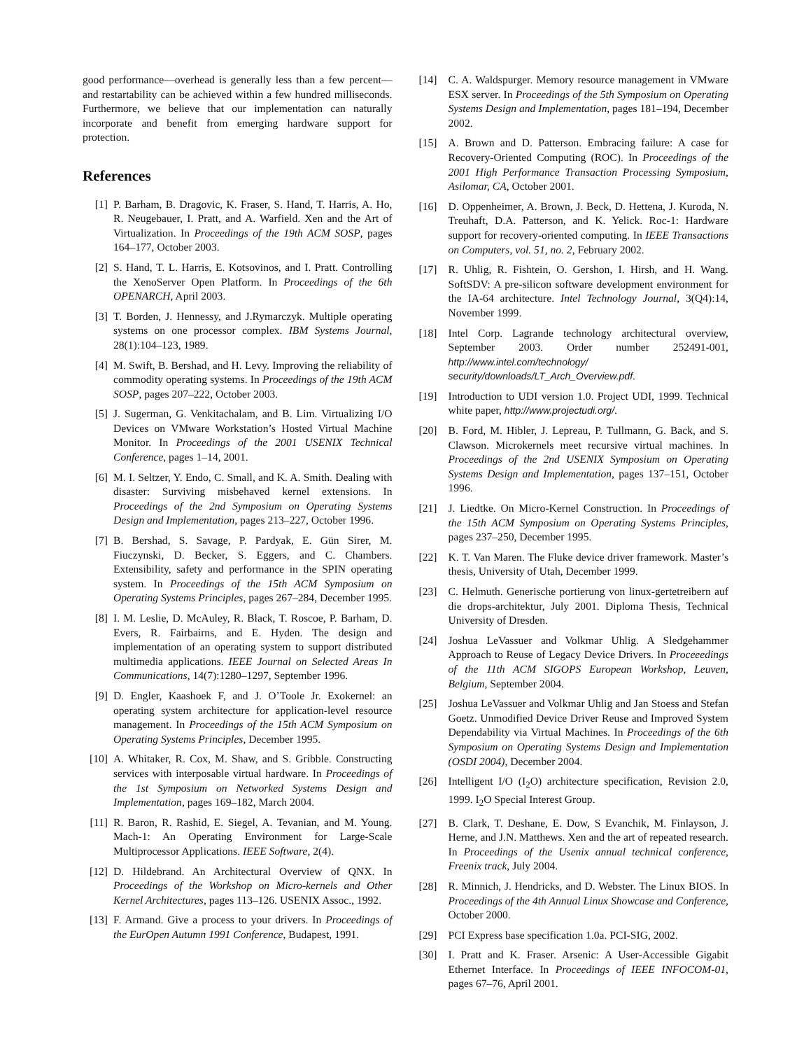good performance—overhead is generally less than a few percent—and restartability can be achieved within a few hundred milliseconds. Furthermore, we believe that our implementation can naturally incorporate and benefit from emerging hardware support for protection.
References
[1] P. Barham, B. Dragovic, K. Fraser, S. Hand, T. Harris, A. Ho, R. Neugebauer, I. Pratt, and A. Warfield. Xen and the Art of Virtualization. In Proceedings of the 19th ACM SOSP, pages 164–177, October 2003.
[2] S. Hand, T. L. Harris, E. Kotsovinos, and I. Pratt. Controlling the XenoServer Open Platform. In Proceedings of the 6th OPENARCH, April 2003.
[3] T. Borden, J. Hennessy, and J.Rymarczyk. Multiple operating systems on one processor complex. IBM Systems Journal, 28(1):104–123, 1989.
[4] M. Swift, B. Bershad, and H. Levy. Improving the reliability of commodity operating systems. In Proceedings of the 19th ACM SOSP, pages 207–222, October 2003.
[5] J. Sugerman, G. Venkitachalam, and B. Lim. Virtualizing I/O Devices on VMware Workstation’s Hosted Virtual Machine Monitor. In Proceedings of the 2001 USENIX Technical Conference, pages 1–14, 2001.
[6] M. I. Seltzer, Y. Endo, C. Small, and K. A. Smith. Dealing with disaster: Surviving misbehaved kernel extensions. In Proceedings of the 2nd Symposium on Operating Systems Design and Implementation, pages 213–227, October 1996.
[7] B. Bershad, S. Savage, P. Pardyak, E. Gün Sirer, M. Fiuczynski, D. Becker, S. Eggers, and C. Chambers. Extensibility, safety and performance in the SPIN operating system. In Proceedings of the 15th ACM Symposium on Operating Systems Principles, pages 267–284, December 1995.
[8] I. M. Leslie, D. McAuley, R. Black, T. Roscoe, P. Barham, D. Evers, R. Fairbairns, and E. Hyden. The design and implementation of an operating system to support distributed multimedia applications. IEEE Journal on Selected Areas In Communications, 14(7):1280–1297, September 1996.
[9] D. Engler, Kaashoek F, and J. O’Toole Jr. Exokernel: an operating system architecture for application-level resource management. In Proceedings of the 15th ACM Symposium on Operating Systems Principles, December 1995.
[10] A. Whitaker, R. Cox, M. Shaw, and S. Gribble. Constructing services with interposable virtual hardware. In Proceedings of the 1st Symposium on Networked Systems Design and Implementation, pages 169–182, March 2004.
[11] R. Baron, R. Rashid, E. Siegel, A. Tevanian, and M. Young. Mach-1: An Operating Environment for Large-Scale Multiprocessor Applications. IEEE Software, 2(4).
[12] D. Hildebrand. An Architectural Overview of QNX. In Proceedings of the Workshop on Micro-kernels and Other Kernel Architectures, pages 113–126. USENIX Assoc., 1992.
[13] F. Armand. Give a process to your drivers. In Proceedings of the EurOpen Autumn 1991 Conference, Budapest, 1991.
[14] C. A. Waldspurger. Memory resource management in VMware ESX server. In Proceedings of the 5th Symposium on Operating Systems Design and Implementation, pages 181–194, December 2002.
[15] A. Brown and D. Patterson. Embracing failure: A case for Recovery-Oriented Computing (ROC). In Proceedings of the 2001 High Performance Transaction Processing Symposium, Asilomar, CA, October 2001.
[16] D. Oppenheimer, A. Brown, J. Beck, D. Hettena, J. Kuroda, N. Treuhaft, D.A. Patterson, and K. Yelick. Roc-1: Hardware support for recovery-oriented computing. In IEEE Transactions on Computers, vol. 51, no. 2, February 2002.
[17] R. Uhlig, R. Fishtein, O. Gershon, I. Hirsh, and H. Wang. SoftSDV: A pre-silicon software development environment for the IA-64 architecture. Intel Technology Journal, 3(Q4):14, November 1999.
[18] Intel Corp. Lagrande technology architectural overview, September 2003. Order number 252491-001, http://www.intel.com/technology/ security/downloads/LT_Arch_Overview.pdf.
[19] Introduction to UDI version 1.0. Project UDI, 1999. Technical white paper, http://www.projectudi.org/.
[20] B. Ford, M. Hibler, J. Lepreau, P. Tullmann, G. Back, and S. Clawson. Microkernels meet recursive virtual machines. In Proceedings of the 2nd USENIX Symposium on Operating Systems Design and Implementation, pages 137–151, October 1996.
[21] J. Liedtke. On Micro-Kernel Construction. In Proceedings of the 15th ACM Symposium on Operating Systems Principles, pages 237–250, December 1995.
[22] K. T. Van Maren. The Fluke device driver framework. Master’s thesis, University of Utah, December 1999.
[23] C. Helmuth. Generische portierung von linux-gertetreibern auf die drops-architektur, July 2001. Diploma Thesis, Technical University of Dresden.
[24] Joshua LeVassuer and Volkmar Uhlig. A Sledgehammer Approach to Reuse of Legacy Device Drivers. In Proceeedings of the 11th ACM SIGOPS European Workshop, Leuven, Belgium, September 2004.
[25] Joshua LeVassuer and Volkmar Uhlig and Jan Stoess and Stefan Goetz. Unmodified Device Driver Reuse and Improved System Dependability via Virtual Machines. In Proceedings of the 6th Symposium on Operating Systems Design and Implementation (OSDI 2004), December 2004.
[26] Intelligent I/O (I<sub>2</sub>O) architecture specification, Revision 2.0, 1999. I<sub>2</sub>O Special Interest Group.
[27] B. Clark, T. Deshane, E. Dow, S Evanchik, M. Finlayson, J. Herne, and J.N. Matthews. Xen and the art of repeated research. In Proceedings of the Usenix annual technical conference, Freenix track, July 2004.
[28] R. Minnich, J. Hendricks, and D. Webster. The Linux BIOS. In Proceedings of the 4th Annual Linux Showcase and Conference, October 2000.
[29] PCI Express base specification 1.0a. PCI-SIG, 2002.
[30] I. Pratt and K. Fraser. Arsenic: A User-Accessible Gigabit Ethernet Interface. In Proceedings of IEEE INFOCOM-01, pages 67–76, April 2001.